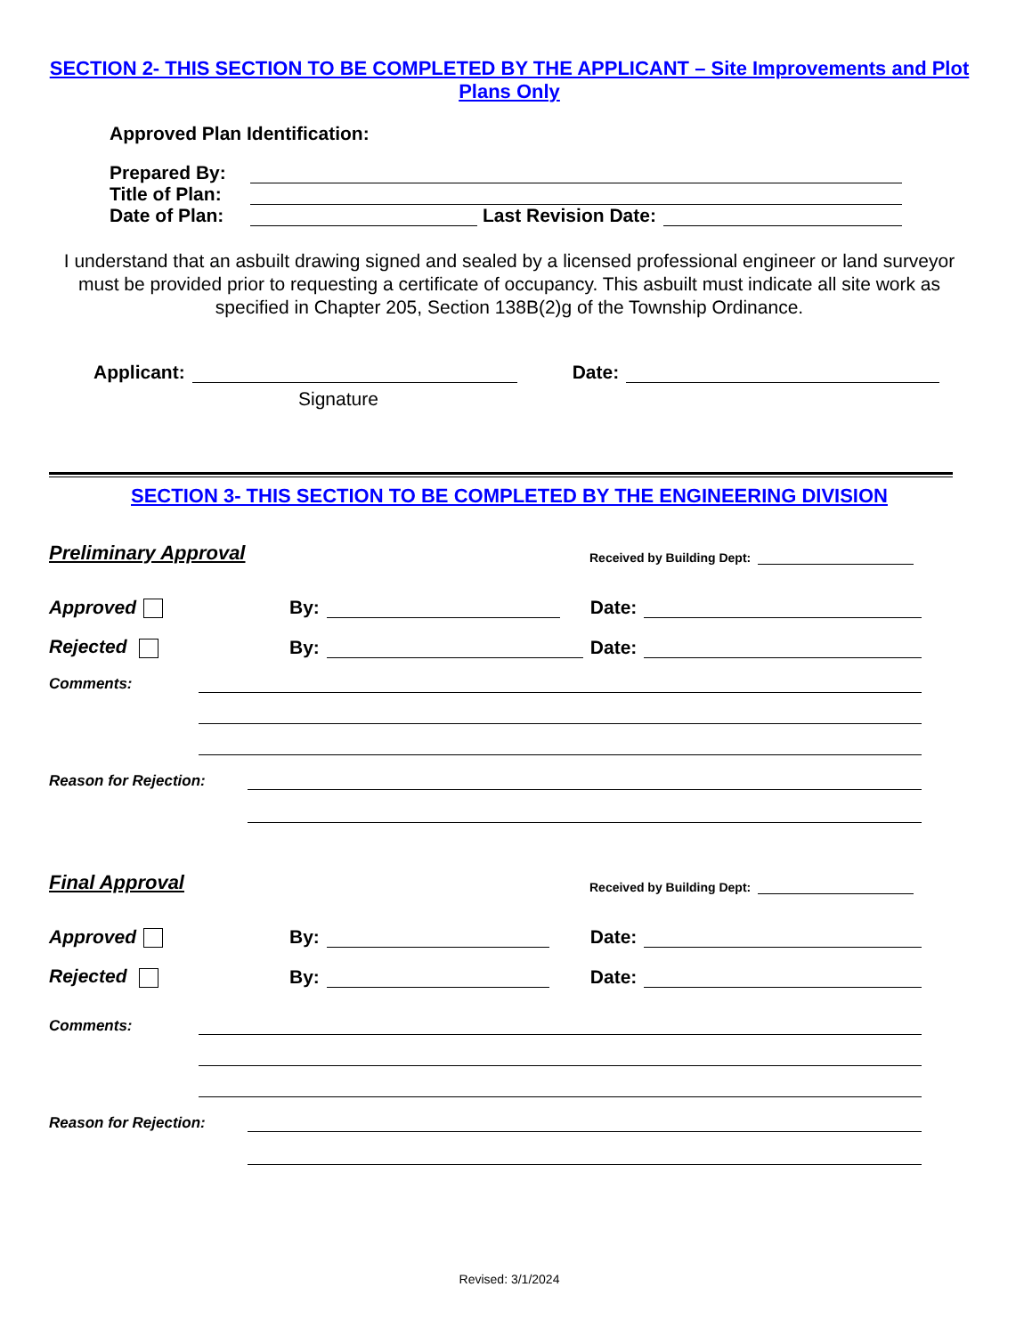SECTION 2- THIS SECTION TO BE COMPLETED BY THE APPLICANT – Site Improvements and Plot Plans Only
Approved Plan Identification:
Prepared By:
Title of Plan:
Date of Plan: Last Revision Date:
I understand that an asbuilt drawing signed and sealed by a licensed professional engineer or land surveyor must be provided prior to requesting a certificate of occupancy. This asbuilt must indicate all site work as specified in Chapter 205, Section 138B(2)g of the Township Ordinance.
Applicant: Date:
Signature
SECTION 3- THIS SECTION TO BE COMPLETED BY THE ENGINEERING DIVISION
Preliminary Approval Received by Building Dept:
Approved By: Date:
Rejected By: Date:
Comments:
Reason for Rejection:
Final Approval Received by Building Dept:
Approved By: Date:
Rejected By: Date:
Comments:
Reason for Rejection:
Revised: 3/1/2024